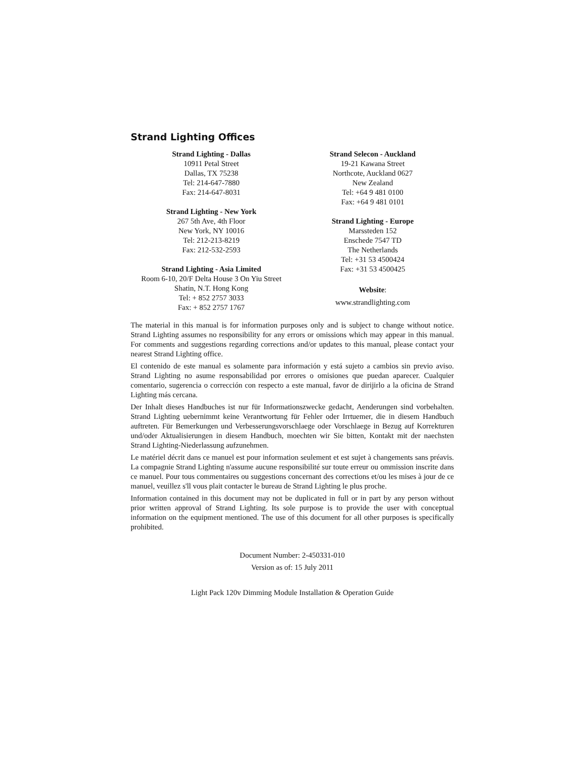Strand Lighting Offices
Strand Lighting - Dallas
10911 Petal Street
Dallas, TX 75238
Tel: 214-647-7880
Fax: 214-647-8031
Strand Lighting - New York
267 5th Ave, 4th Floor
New York, NY 10016
Tel: 212-213-8219
Fax: 212-532-2593
Strand Lighting - Asia Limited
Room 6-10, 20/F Delta House 3 On Yiu Street
Shatin, N.T. Hong Kong
Tel: + 852 2757 3033
Fax: + 852 2757 1767
Strand Selecon - Auckland
19-21 Kawana Street
Northcote, Auckland 0627
New Zealand
Tel: +64 9 481 0100
Fax: +64 9 481 0101
Strand Lighting - Europe
Marssteden 152
Enschede 7547 TD
The Netherlands
Tel: +31 53 4500424
Fax: +31 53 4500425
Website:
www.strandlighting.com
The material in this manual is for information purposes only and is subject to change without notice. Strand Lighting assumes no responsibility for any errors or omissions which may appear in this manual. For comments and suggestions regarding corrections and/or updates to this manual, please contact your nearest Strand Lighting office.
El contenido de este manual es solamente para información y está sujeto a cambios sin previo aviso. Strand Lighting no asume responsabilidad por errores o omisiones que puedan aparecer. Cualquier comentario, sugerencia o corrección con respecto a este manual, favor de dirijirlo a la oficina de Strand Lighting más cercana.
Der Inhalt dieses Handbuches ist nur für Informationszwecke gedacht, Aenderungen sind vorbehalten. Strand Lighting uebernimmt keine Verantwortung für Fehler oder Irrtuemer, die in diesem Handbuch auftreten. Für Bemerkungen und Verbesserungsvorschlaege oder Vorschlaege in Bezug auf Korrekturen und/oder Aktualisierungen in diesem Handbuch, moechten wir Sie bitten, Kontakt mit der naechsten Strand Lighting-Niederlassung aufzunehmen.
Le matériel décrit dans ce manuel est pour information seulement et est sujet à changements sans préavis. La compagnie Strand Lighting n'assume aucune responsibilité sur toute erreur ou ommission inscrite dans ce manuel. Pour tous commentaires ou suggestions concernant des corrections et/ou les mises à jour de ce manuel, veuillez s'll vous plait contacter le bureau de Strand Lighting le plus proche.
Information contained in this document may not be duplicated in full or in part by any person without prior written approval of Strand Lighting. Its sole purpose is to provide the user with conceptual information on the equipment mentioned. The use of this document for all other purposes is specifically prohibited.
Document Number: 2-450331-010
Version as of: 15 July 2011
Light Pack 120v Dimming Module Installation & Operation Guide